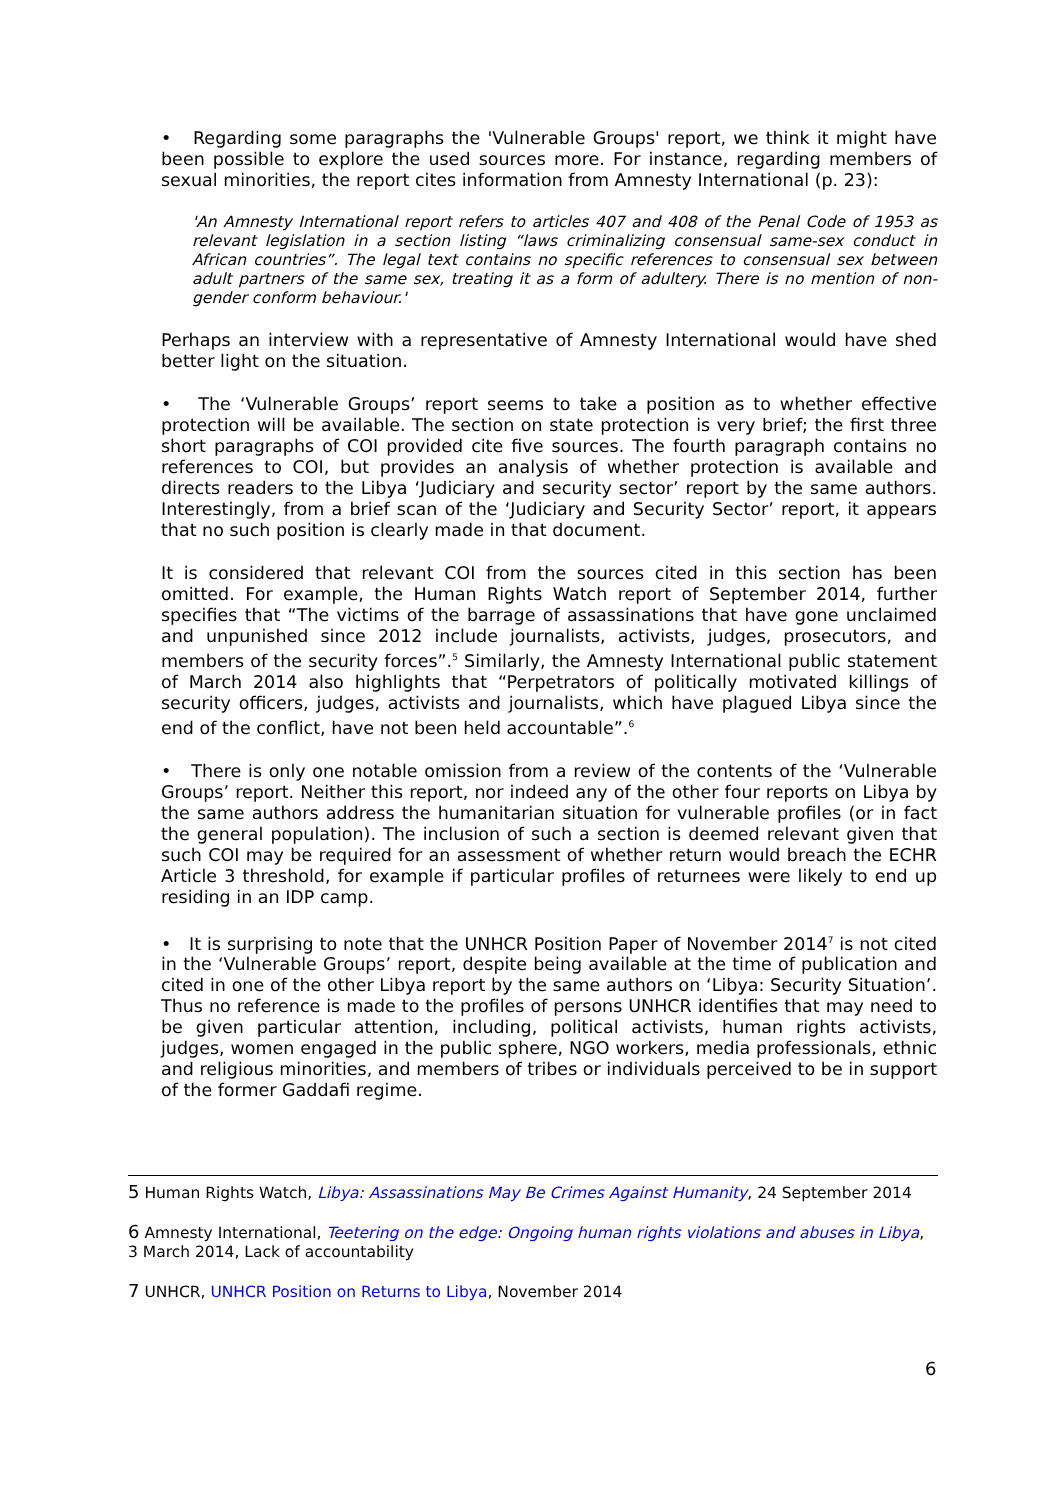• Regarding some paragraphs the 'Vulnerable Groups' report, we think it might have been possible to explore the used sources more. For instance, regarding members of sexual minorities, the report cites information from Amnesty International (p. 23):
'An Amnesty International report refers to articles 407 and 408 of the Penal Code of 1953 as relevant legislation in a section listing “laws criminalizing consensual same-sex conduct in African countries”. The legal text contains no specific references to consensual sex between adult partners of the same sex, treating it as a form of adultery. There is no mention of non-gender conform behaviour.'
Perhaps an interview with a representative of Amnesty International would have shed better light on the situation.
• The ‘Vulnerable Groups’ report seems to take a position as to whether effective protection will be available. The section on state protection is very brief; the first three short paragraphs of COI provided cite five sources. The fourth paragraph contains no references to COI, but provides an analysis of whether protection is available and directs readers to the Libya ‘Judiciary and security sector’ report by the same authors. Interestingly, from a brief scan of the ‘Judiciary and Security Sector’ report, it appears that no such position is clearly made in that document.
It is considered that relevant COI from the sources cited in this section has been omitted. For example, the Human Rights Watch report of September 2014, further specifies that “The victims of the barrage of assassinations that have gone unclaimed and unpunished since 2012 include journalists, activists, judges, prosecutors, and members of the security forces”.<sup>5</sup> Similarly, the Amnesty International public statement of March 2014 also highlights that “Perpetrators of politically motivated killings of security officers, judges, activists and journalists, which have plagued Libya since the end of the conflict, have not been held accountable”.<sup>6</sup>
• There is only one notable omission from a review of the contents of the ‘Vulnerable Groups’ report. Neither this report, nor indeed any of the other four reports on Libya by the same authors address the humanitarian situation for vulnerable profiles (or in fact the general population). The inclusion of such a section is deemed relevant given that such COI may be required for an assessment of whether return would breach the ECHR Article 3 threshold, for example if particular profiles of returnees were likely to end up residing in an IDP camp.
• It is surprising to note that the UNHCR Position Paper of November 2014<sup>7</sup> is not cited in the ‘Vulnerable Groups’ report, despite being available at the time of publication and cited in one of the other Libya report by the same authors on ‘Libya: Security Situation’. Thus no reference is made to the profiles of persons UNHCR identifies that may need to be given particular attention, including, political activists, human rights activists, judges, women engaged in the public sphere, NGO workers, media professionals, ethnic and religious minorities, and members of tribes or individuals perceived to be in support of the former Gaddafi regime.
5 Human Rights Watch, Libya: Assassinations May Be Crimes Against Humanity, 24 September 2014
6 Amnesty International, Teetering on the edge: Ongoing human rights violations and abuses in Libya, 3 March 2014, Lack of accountability
7 UNHCR, UNHCR Position on Returns to Libya, November 2014
6